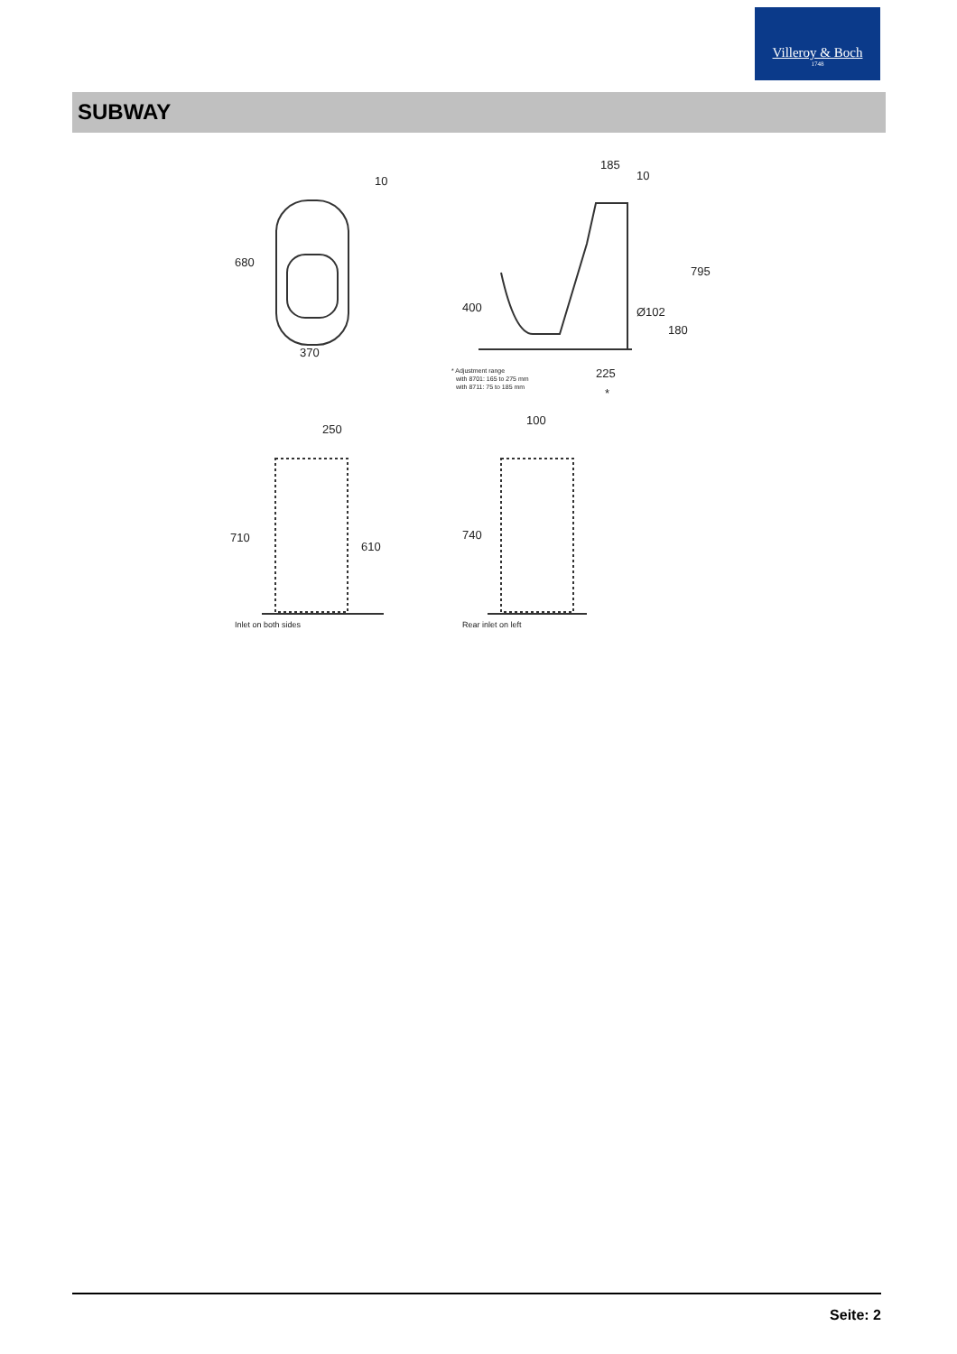Villeroy & Boch
1748
SUBWAY
10
680
370
185
10
795
400
Ø102
180
225
*
* Adjustment range
with 8701: 165 to 275 mm
with 8711: 75 to 185 mm
250
710
610
100
740
Inlet on both sides
Rear inlet on left
Seite: 2